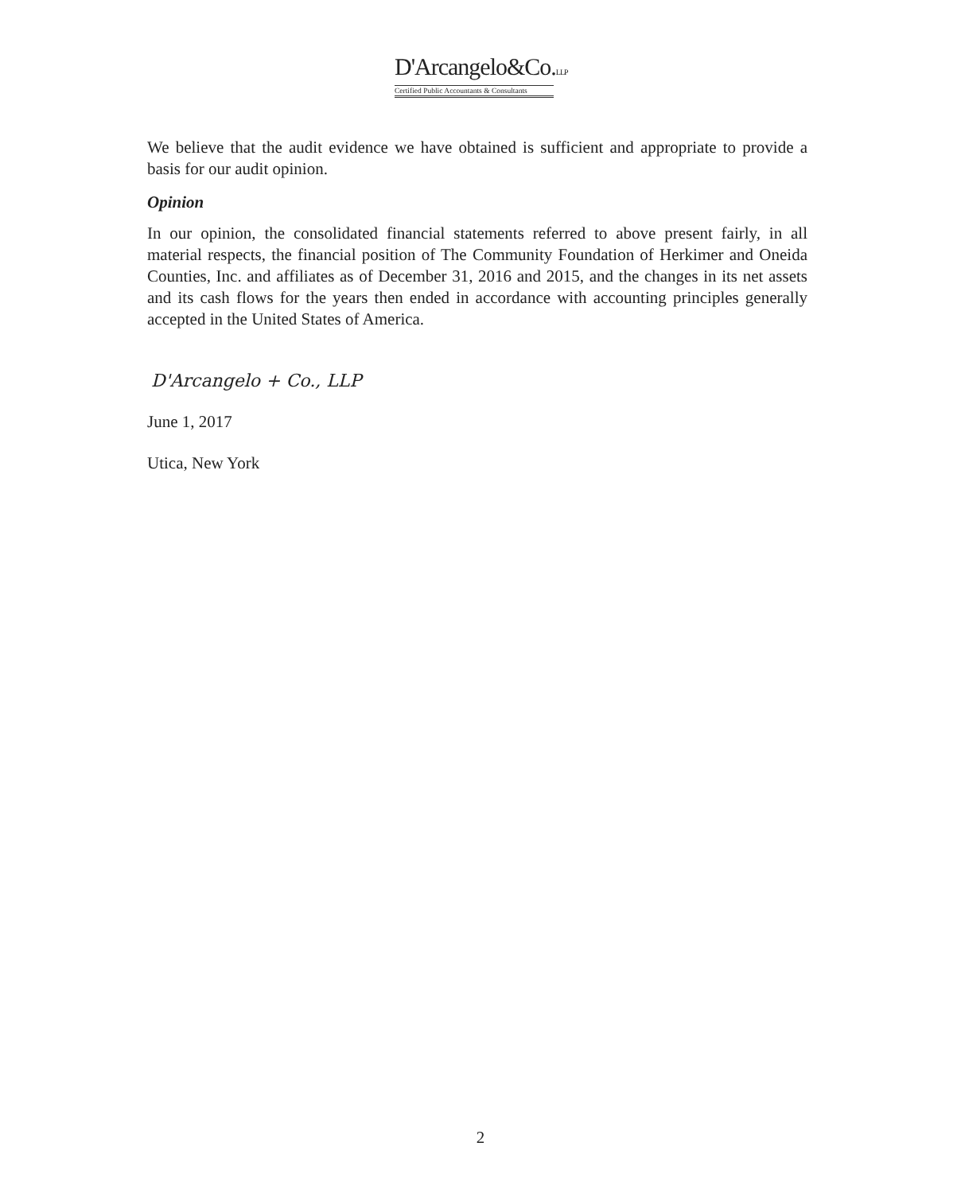D'Arcangelo&Co.LLP
Certified Public Accountants & Consultants
We believe that the audit evidence we have obtained is sufficient and appropriate to provide a basis for our audit opinion.
Opinion
In our opinion, the consolidated financial statements referred to above present fairly, in all material respects, the financial position of The Community Foundation of Herkimer and Oneida Counties, Inc. and affiliates as of December 31, 2016 and 2015, and the changes in its net assets and its cash flows for the years then ended in accordance with accounting principles generally accepted in the United States of America.
D'Arcangelo + Co., LLP
June 1, 2017
Utica, New York
2